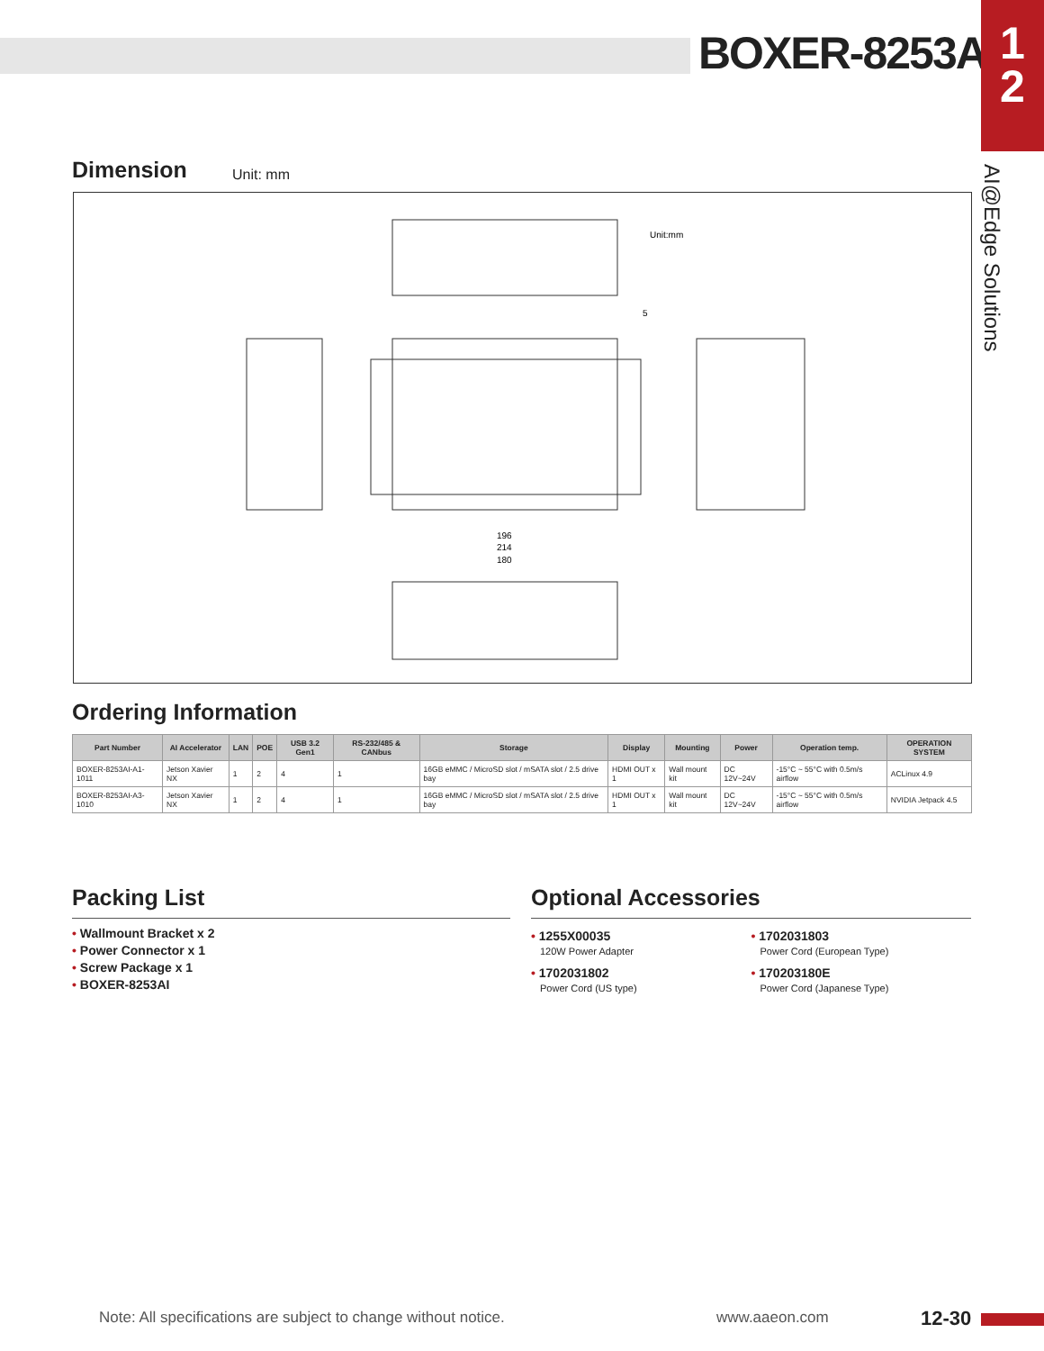BOXER-8253AI
1
2
AI@Edge Solutions
Dimension
Unit: mm
Unit:mm
196
214
180
5
Ordering Information
| Part Number | AI Accelerator | LAN | POE | USB 3.2 Gen1 | RS-232/485 & CANbus | Storage | Display | Mounting | Power | Operation temp. | OPERATION SYSTEM |
| --- | --- | --- | --- | --- | --- | --- | --- | --- | --- | --- | --- |
| BOXER-8253AI-A1-1011 | Jetson Xavier NX | 1 | 2 | 4 | 1 | 16GB eMMC / MicroSD slot / mSATA slot / 2.5 drive bay | HDMI OUT x 1 | Wall mount kit | DC 12V~24V | -15°C ~ 55°C with 0.5m/s airflow | ACLinux 4.9 |
| BOXER-8253AI-A3-1010 | Jetson Xavier NX | 1 | 2 | 4 | 1 | 16GB eMMC / MicroSD slot / mSATA slot / 2.5 drive bay | HDMI OUT x 1 | Wall mount kit | DC 12V~24V | -15°C ~ 55°C with 0.5m/s airflow | NVIDIA Jetpack 4.5 |
Packing List
• Wallmount Bracket x 2
• Power Connector x 1
• Screw Package x 1
• BOXER-8253AI
Optional Accessories
• 1255X00035
120W Power Adapter
• 1702031802
Power Cord (US type)
• 1702031803
Power Cord (European Type)
• 170203180E
Power Cord (Japanese Type)
Note: All specifications are subject to change without notice.
www.aaeon.com 12-30